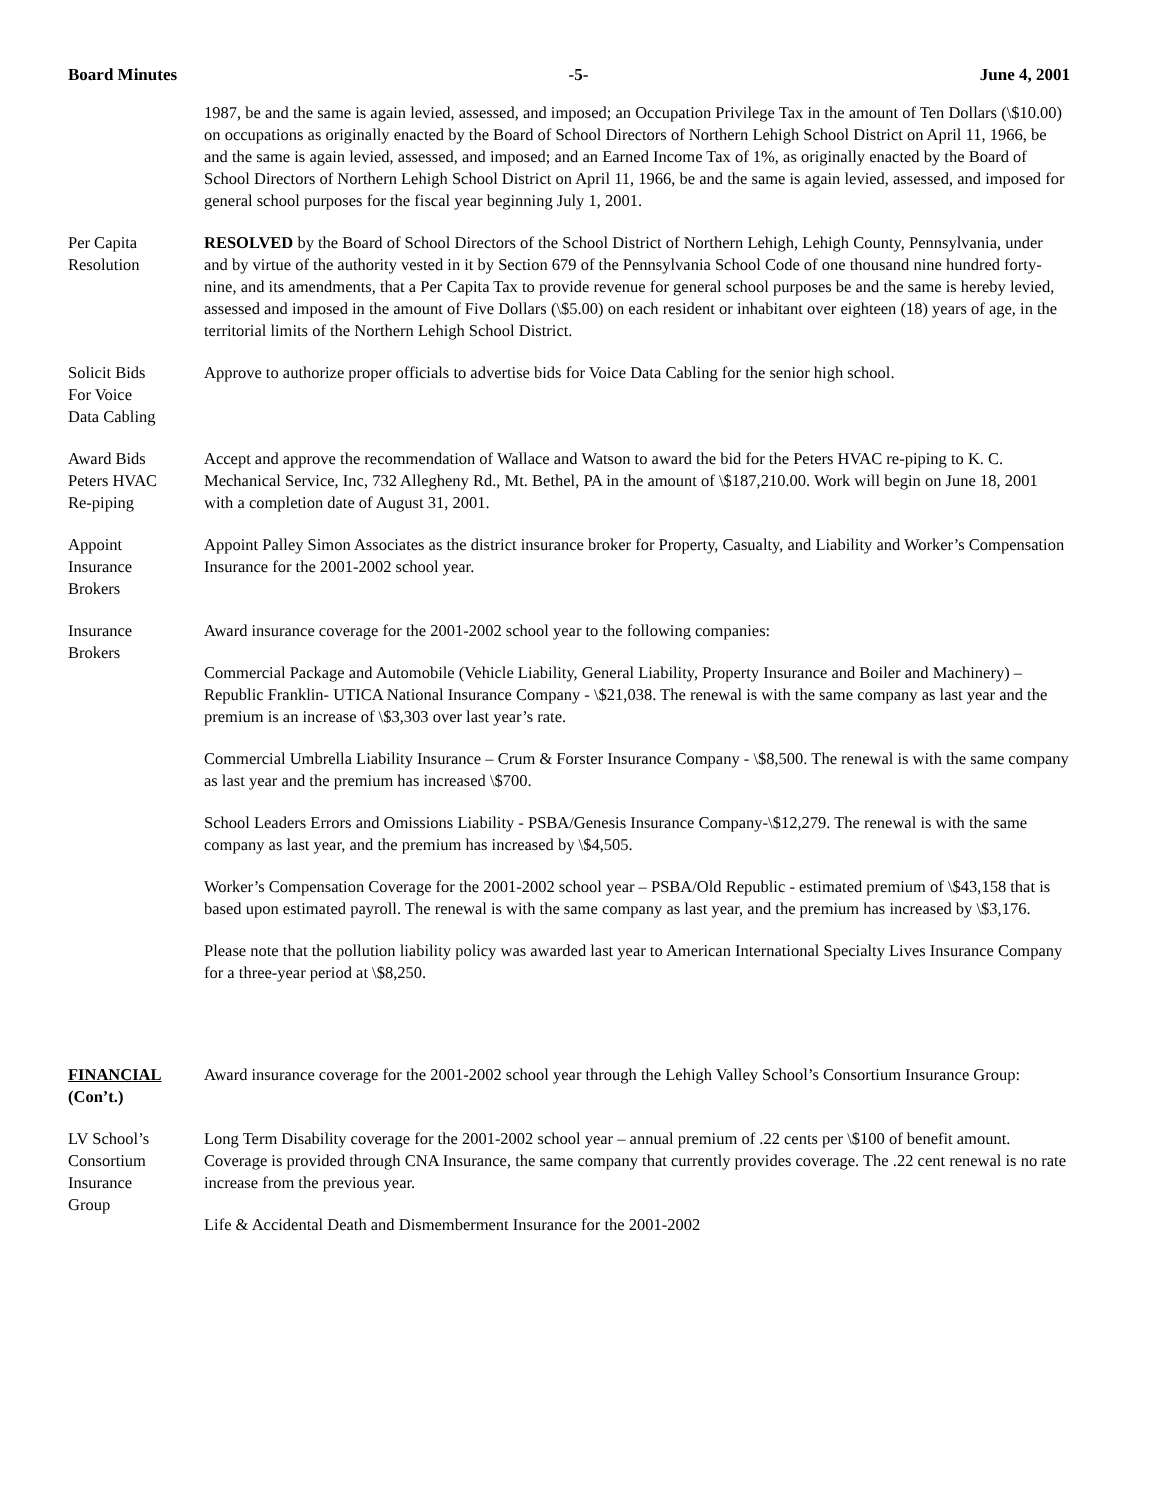Board Minutes -5- June 4, 2001
1987, be and the same is again levied, assessed, and imposed; an Occupation Privilege Tax in the amount of Ten Dollars (\$10.00) on occupations as originally enacted by the Board of School Directors of Northern Lehigh School District on April 11, 1966, be and the same is again levied, assessed, and imposed; and an Earned Income Tax of 1%, as originally enacted by the Board of School Directors of Northern Lehigh School District on April 11, 1966, be and the same is again levied, assessed, and imposed for general school purposes for the fiscal year beginning July 1, 2001.
Per Capita
Resolution
RESOLVED by the Board of School Directors of the School District of Northern Lehigh, Lehigh County, Pennsylvania, under and by virtue of the authority vested in it by Section 679 of the Pennsylvania School Code of one thousand nine hundred forty-nine, and its amendments, that a Per Capita Tax to provide revenue for general school purposes be and the same is hereby levied, assessed and imposed in the amount of Five Dollars (\$5.00) on each resident or inhabitant over eighteen (18) years of age, in the territorial limits of the Northern Lehigh School District.
Solicit Bids
For Voice
Data Cabling
Approve to authorize proper officials to advertise bids for Voice Data Cabling for the senior high school.
Award Bids
Peters HVAC
Re-piping
Accept and approve the recommendation of Wallace and Watson to award the bid for the Peters HVAC re-piping to K. C. Mechanical Service, Inc, 732 Allegheny Rd., Mt. Bethel, PA in the amount of \$187,210.00. Work will begin on June 18, 2001 with a completion date of August 31, 2001.
Appoint
Insurance
Brokers
Appoint Palley Simon Associates as the district insurance broker for Property, Casualty, and Liability and Worker’s Compensation Insurance for the 2001-2002 school year.
Insurance
Brokers
Award insurance coverage for the 2001-2002 school year to the following companies:
Commercial Package and Automobile (Vehicle Liability, General Liability, Property Insurance and Boiler and Machinery) – Republic Franklin- UTICA National Insurance Company - \$21,038. The renewal is with the same company as last year and the premium is an increase of \$3,303 over last year’s rate.
Commercial Umbrella Liability Insurance – Crum & Forster Insurance Company - \$8,500. The renewal is with the same company as last year and the premium has increased \$700.
School Leaders Errors and Omissions Liability - PSBA/Genesis Insurance Company-\$12,279. The renewal is with the same company as last year, and the premium has increased by \$4,505.
Worker’s Compensation Coverage for the 2001-2002 school year – PSBA/Old Republic - estimated premium of \$43,158 that is based upon estimated payroll. The renewal is with the same company as last year, and the premium has increased by \$3,176.
Please note that the pollution liability policy was awarded last year to American International Specialty Lives Insurance Company for a three-year period at \$8,250.
FINANCIAL
(Con’t.)
Award insurance coverage for the 2001-2002 school year through the Lehigh Valley School’s Consortium Insurance Group:
LV School’s
Consortium
Insurance
Group
Long Term Disability coverage for the 2001-2002 school year – annual premium of .22 cents per \$100 of benefit amount. Coverage is provided through CNA Insurance, the same company that currently provides coverage. The .22 cent renewal is no rate increase from the previous year.
Life & Accidental Death and Dismemberment Insurance for the 2001-2002